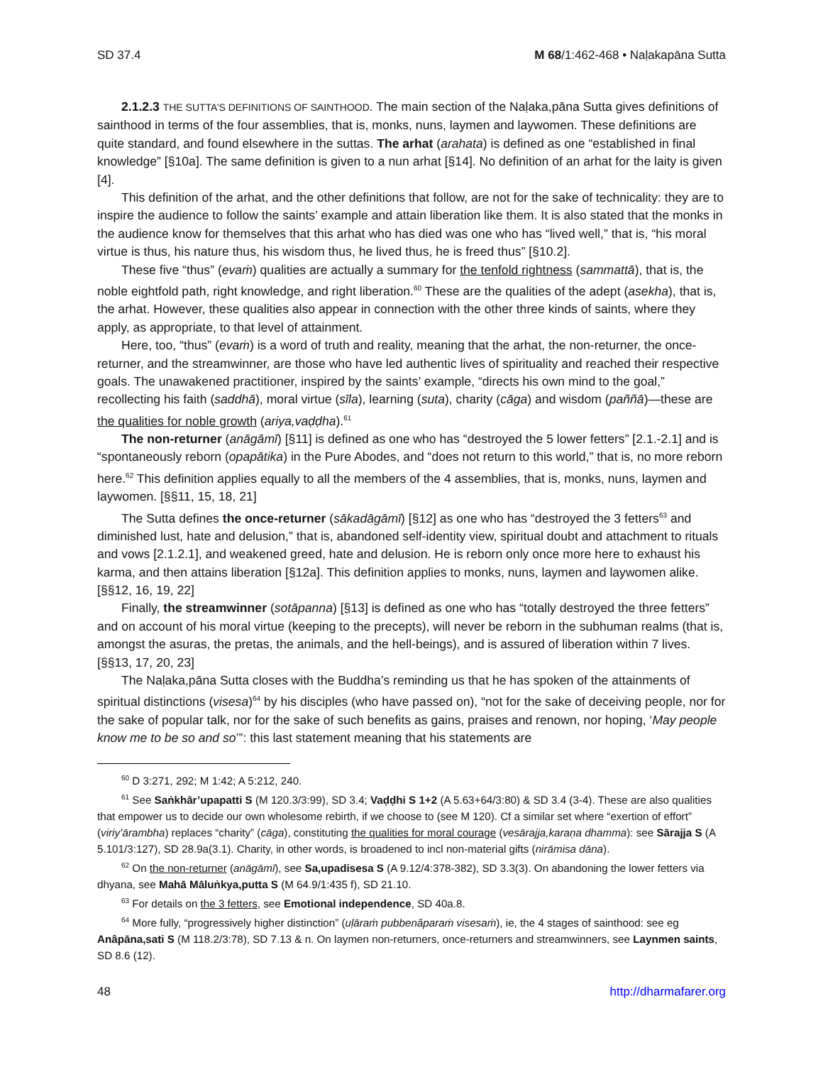SD 37.4 M 68/1:462-468 • Naḷakapāna Sutta
2.1.2.3 THE SUTTA’S DEFINITIONS OF SAINTHOOD. The main section of the Naḷaka,pāna Sutta gives definitions of sainthood in terms of the four assemblies, that is, monks, nuns, laymen and laywomen. These definitions are quite standard, and found elsewhere in the suttas. The arhat (arahata) is defined as one “established in final knowledge” [§10a]. The same definition is given to a nun arhat [§14]. No definition of an arhat for the laity is given [4].
This definition of the arhat, and the other definitions that follow, are not for the sake of technicality: they are to inspire the audience to follow the saints’ example and attain liberation like them. It is also stated that the monks in the audience know for themselves that this arhat who has died was one who has “lived well,” that is, “his moral virtue is thus, his nature thus, his wisdom thus, he lived thus, he is freed thus” [§10.2].
These five “thus” (evaṁ) qualities are actually a summary for the tenfold rightness (sammattā), that is, the noble eightfold path, right knowledge, and right liberation.<sup>60</sup> These are the qualities of the adept (asekha), that is, the arhat. However, these qualities also appear in connection with the other three kinds of saints, where they apply, as appropriate, to that level of attainment.
Here, too, “thus” (evaṁ) is a word of truth and reality, meaning that the arhat, the non-returner, the once-returner, and the streamwinner, are those who have led authentic lives of spirituality and reached their respective goals. The unawakened practitioner, inspired by the saints’ example, “directs his own mind to the goal,” recollecting his faith (saddhā), moral virtue (sīla), learning (suta), charity (cāga) and wisdom (paññā)—these are the qualities for noble growth (ariya,vaḍḍha).<sup>61</sup>
The non-returner (anāgāmī) [§11] is defined as one who has “destroyed the 5 lower fetters” [2.1.-2.1] and is “spontaneously reborn (opapātika) in the Pure Abodes, and “does not return to this world,” that is, no more reborn here.<sup>62</sup> This definition applies equally to all the members of the 4 assemblies, that is, monks, nuns, laymen and laywomen. [§§11, 15, 18, 21]
The Sutta defines the once-returner (sākadāgāmī) [§12] as one who has “destroyed the 3 fetters<sup>63</sup> and diminished lust, hate and delusion,” that is, abandoned self-identity view, spiritual doubt and attachment to rituals and vows [2.1.2.1], and weakened greed, hate and delusion. He is reborn only once more here to exhaust his karma, and then attains liberation [§12a]. This definition applies to monks, nuns, laymen and laywomen alike. [§§12, 16, 19, 22]
Finally, the streamwinner (sotāpanna) [§13] is defined as one who has “totally destroyed the three fetters” and on account of his moral virtue (keeping to the precepts), will never be reborn in the subhuman realms (that is, amongst the asuras, the pretas, the animals, and the hell-beings), and is assured of liberation within 7 lives. [§§13, 17, 20, 23]
The Naḷaka,pāna Sutta closes with the Buddha’s reminding us that he has spoken of the attainments of spiritual distinctions (visesa)<sup>64</sup> by his disciples (who have passed on), “not for the sake of deceiving people, nor for the sake of popular talk, nor for the sake of such benefits as gains, praises and renown, nor hoping, ‘May people know me to be so and so’”: this last statement meaning that his statements are
<sup>60</sup> D 3:271, 292; M 1:42; A 5:212, 240.
<sup>61</sup> See Saṅkhār’upapatti S (M 120.3/3:99), SD 3.4; Vaḍḍhi S 1+2 (A 5.63+64/3:80) & SD 3.4 (3-4). These are also qualities that empower us to decide our own wholesome rebirth, if we choose to (see M 120). Cf a similar set where “exertion of effort” (viriy’ārambha) replaces “charity” (cāga), constituting the qualities for moral courage (vesārajja,karaṇa dhamma): see Sārajja S (A 5.101/3:127), SD 28.9a(3.1). Charity, in other words, is broadened to incl non-material gifts (nirāmisa dāna).
<sup>62</sup> On the non-returner (anāgāmī), see Sa,upadisesa S (A 9.12/4:378-382), SD 3.3(3). On abandoning the lower fetters via dhyana, see Mahā Māluṅkya,putta S (M 64.9/1:435 f), SD 21.10.
<sup>63</sup> For details on the 3 fetters, see Emotional independence, SD 40a.8.
<sup>64</sup> More fully, “progressively higher distinction” (uḷāraṁ pubbenâparaṁ visesaṁ), ie, the 4 stages of sainthood: see eg Anâpāna,sati S (M 118.2/3:78), SD 7.13 & n. On laymen non-returners, once-returners and streamwinners, see Laynmen saints, SD 8.6 (12).
48 http://dharmafarer.org